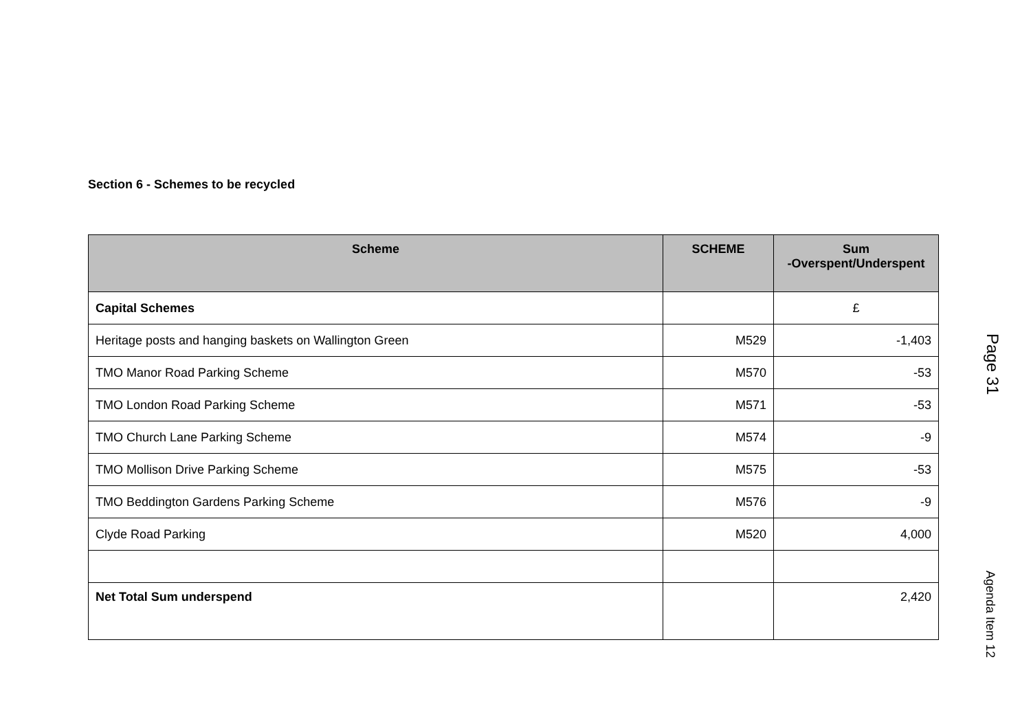Section 6 - Schemes to be recycled
| Scheme | SCHEME | Sum -Overspent/Underspent |
| --- | --- | --- |
| Capital Schemes | | £ |
| Heritage posts and hanging baskets on Wallington Green | M529 | -1,403 |
| TMO Manor Road Parking Scheme | M570 | -53 |
| TMO London Road Parking Scheme | M571 | -53 |
| TMO Church Lane Parking Scheme | M574 | -9 |
| TMO Mollison Drive Parking Scheme | M575 | -53 |
| TMO Beddington Gardens Parking Scheme | M576 | -9 |
| Clyde Road Parking | M520 | 4,000 |
| Net Total Sum underspend | | 2,420 |
Page 31
Agenda Item 12